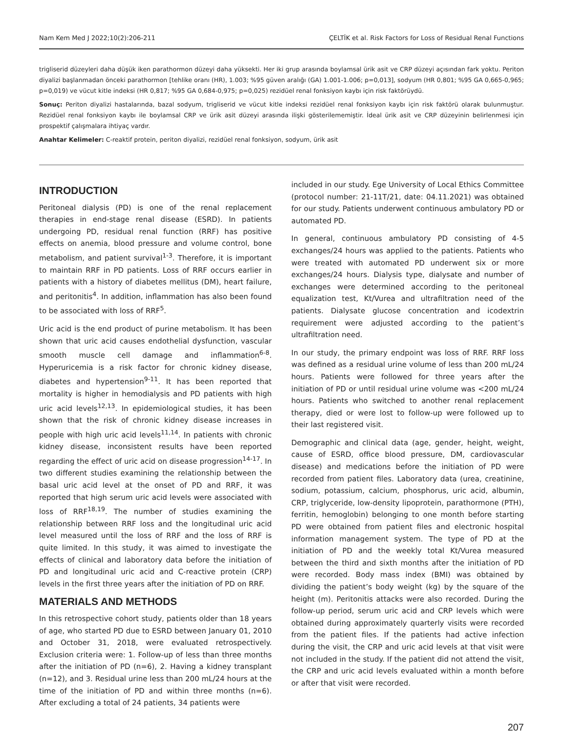Nam Kem Med J 2022;10(2):206-211 ÇELTİK et al. Risk Factors for Loss of Residual Renal Functions
trigliserid düzeyleri daha düşük iken parathormon düzeyi daha yüksekti. Her iki grup arasında boylamsal ürik asit ve CRP düzeyi açısından fark yoktu. Periton diyalizi başlanmadan önceki parathormon [tehlike oranı (HR), 1.003; %95 güven aralığı (GA) 1.001-1.006; p=0,013], sodyum (HR 0,801; %95 GA 0,665-0,965; p=0,019) ve vücut kitle indeksi (HR 0,817; %95 GA 0,684-0,975; p=0,025) rezidüel renal fonksiyon kaybı için risk faktörüydü.
Sonuç: Periton diyalizi hastalarında, bazal sodyum, trigliserid ve vücut kitle indeksi rezidüel renal fonksiyon kaybı için risk faktörü olarak bulunmuştur. Rezidüel renal fonksiyon kaybı ile boylamsal CRP ve ürik asit düzeyi arasında ilişki gösterilememiştir. İdeal ürik asit ve CRP düzeyinin belirlenmesi için prospektif çalışmalara ihtiyaç vardır.
Anahtar Kelimeler: C-reaktif protein, periton diyalizi, rezidüel renal fonksiyon, sodyum, ürik asit
INTRODUCTION
Peritoneal dialysis (PD) is one of the renal replacement therapies in end-stage renal disease (ESRD). In patients undergoing PD, residual renal function (RRF) has positive effects on anemia, blood pressure and volume control, bone metabolism, and patient survival<sup>1-3</sup>. Therefore, it is important to maintain RRF in PD patients. Loss of RRF occurs earlier in patients with a history of diabetes mellitus (DM), heart failure, and peritonitis<sup>4</sup>. In addition, inflammation has also been found to be associated with loss of RRF<sup>5</sup>.
Uric acid is the end product of purine metabolism. It has been shown that uric acid causes endothelial dysfunction, vascular smooth muscle cell damage and inflammation<sup>6-8</sup>. Hyperuricemia is a risk factor for chronic kidney disease, diabetes and hypertension<sup>9-11</sup>. It has been reported that mortality is higher in hemodialysis and PD patients with high uric acid levels<sup>12,13</sup>. In epidemiological studies, it has been shown that the risk of chronic kidney disease increases in people with high uric acid levels<sup>11,14</sup>. In patients with chronic kidney disease, inconsistent results have been reported regarding the effect of uric acid on disease progression<sup>14-17</sup>. In two different studies examining the relationship between the basal uric acid level at the onset of PD and RRF, it was reported that high serum uric acid levels were associated with loss of RRF<sup>18,19</sup>. The number of studies examining the relationship between RRF loss and the longitudinal uric acid level measured until the loss of RRF and the loss of RRF is quite limited. In this study, it was aimed to investigate the effects of clinical and laboratory data before the initiation of PD and longitudinal uric acid and C-reactive protein (CRP) levels in the first three years after the initiation of PD on RRF.
MATERIALS AND METHODS
In this retrospective cohort study, patients older than 18 years of age, who started PD due to ESRD between January 01, 2010 and October 31, 2018, were evaluated retrospectively. Exclusion criteria were: 1. Follow-up of less than three months after the initiation of PD (n=6), 2. Having a kidney transplant (n=12), and 3. Residual urine less than 200 mL/24 hours at the time of the initiation of PD and within three months (n=6). After excluding a total of 24 patients, 34 patients were
included in our study. Ege University of Local Ethics Committee (protocol number: 21-11T/21, date: 04.11.2021) was obtained for our study. Patients underwent continuous ambulatory PD or automated PD.
In general, continuous ambulatory PD consisting of 4-5 exchanges/24 hours was applied to the patients. Patients who were treated with automated PD underwent six or more exchanges/24 hours. Dialysis type, dialysate and number of exchanges were determined according to the peritoneal equalization test, Kt/Vurea and ultrafiltration need of the patients. Dialysate glucose concentration and icodextrin requirement were adjusted according to the patient’s ultrafiltration need.
In our study, the primary endpoint was loss of RRF. RRF loss was defined as a residual urine volume of less than 200 mL/24 hours. Patients were followed for three years after the initiation of PD or until residual urine volume was <200 mL/24 hours. Patients who switched to another renal replacement therapy, died or were lost to follow-up were followed up to their last registered visit.
Demographic and clinical data (age, gender, height, weight, cause of ESRD, office blood pressure, DM, cardiovascular disease) and medications before the initiation of PD were recorded from patient files. Laboratory data (urea, creatinine, sodium, potassium, calcium, phosphorus, uric acid, albumin, CRP, triglyceride, low-density lipoprotein, parathormone (PTH), ferritin, hemoglobin) belonging to one month before starting PD were obtained from patient files and electronic hospital information management system. The type of PD at the initiation of PD and the weekly total Kt/Vurea measured between the third and sixth months after the initiation of PD were recorded. Body mass index (BMI) was obtained by dividing the patient’s body weight (kg) by the square of the height (m). Peritonitis attacks were also recorded. During the follow-up period, serum uric acid and CRP levels which were obtained during approximately quarterly visits were recorded from the patient files. If the patients had active infection during the visit, the CRP and uric acid levels at that visit were not included in the study. If the patient did not attend the visit, the CRP and uric acid levels evaluated within a month before or after that visit were recorded.
207